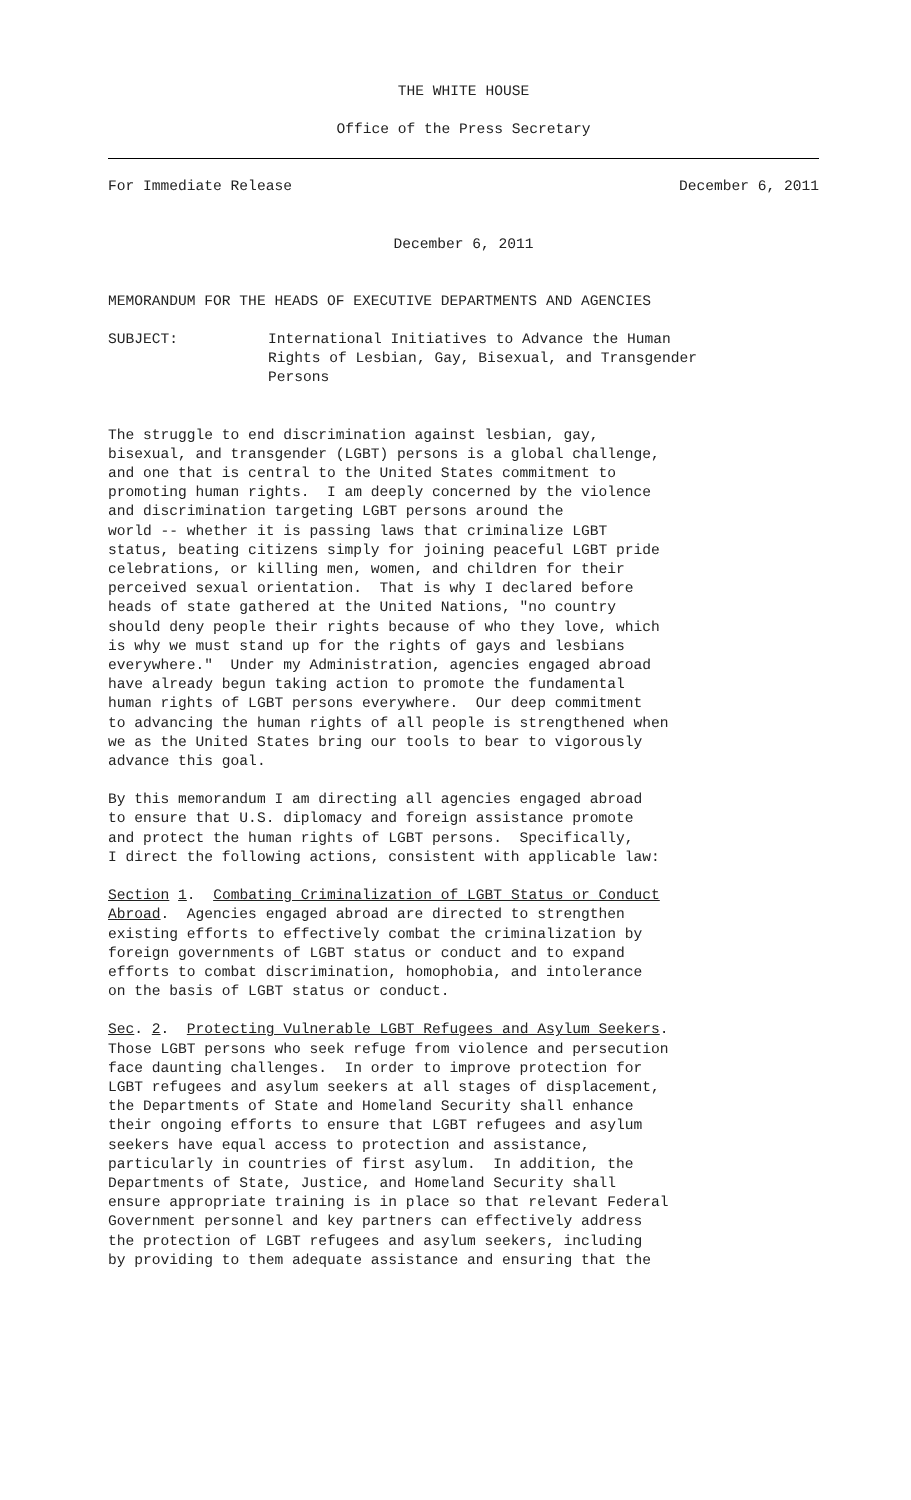THE WHITE HOUSE
Office of the Press Secretary
For Immediate Release December 6, 2011
December 6, 2011
MEMORANDUM FOR THE HEADS OF EXECUTIVE DEPARTMENTS AND AGENCIES
SUBJECT: International Initiatives to Advance the Human Rights of Lesbian, Gay, Bisexual, and Transgender Persons
The struggle to end discrimination against lesbian, gay, bisexual, and transgender (LGBT) persons is a global challenge, and one that is central to the United States commitment to promoting human rights. I am deeply concerned by the violence and discrimination targeting LGBT persons around the world -- whether it is passing laws that criminalize LGBT status, beating citizens simply for joining peaceful LGBT pride celebrations, or killing men, women, and children for their perceived sexual orientation. That is why I declared before heads of state gathered at the United Nations, "no country should deny people their rights because of who they love, which is why we must stand up for the rights of gays and lesbians everywhere." Under my Administration, agencies engaged abroad have already begun taking action to promote the fundamental human rights of LGBT persons everywhere. Our deep commitment to advancing the human rights of all people is strengthened when we as the United States bring our tools to bear to vigorously advance this goal.
By this memorandum I am directing all agencies engaged abroad to ensure that U.S. diplomacy and foreign assistance promote and protect the human rights of LGBT persons. Specifically, I direct the following actions, consistent with applicable law:
Section 1. Combating Criminalization of LGBT Status or Conduct Abroad. Agencies engaged abroad are directed to strengthen existing efforts to effectively combat the criminalization by foreign governments of LGBT status or conduct and to expand efforts to combat discrimination, homophobia, and intolerance on the basis of LGBT status or conduct.
Sec. 2. Protecting Vulnerable LGBT Refugees and Asylum Seekers. Those LGBT persons who seek refuge from violence and persecution face daunting challenges. In order to improve protection for LGBT refugees and asylum seekers at all stages of displacement, the Departments of State and Homeland Security shall enhance their ongoing efforts to ensure that LGBT refugees and asylum seekers have equal access to protection and assistance, particularly in countries of first asylum. In addition, the Departments of State, Justice, and Homeland Security shall ensure appropriate training is in place so that relevant Federal Government personnel and key partners can effectively address the protection of LGBT refugees and asylum seekers, including by providing to them adequate assistance and ensuring that the